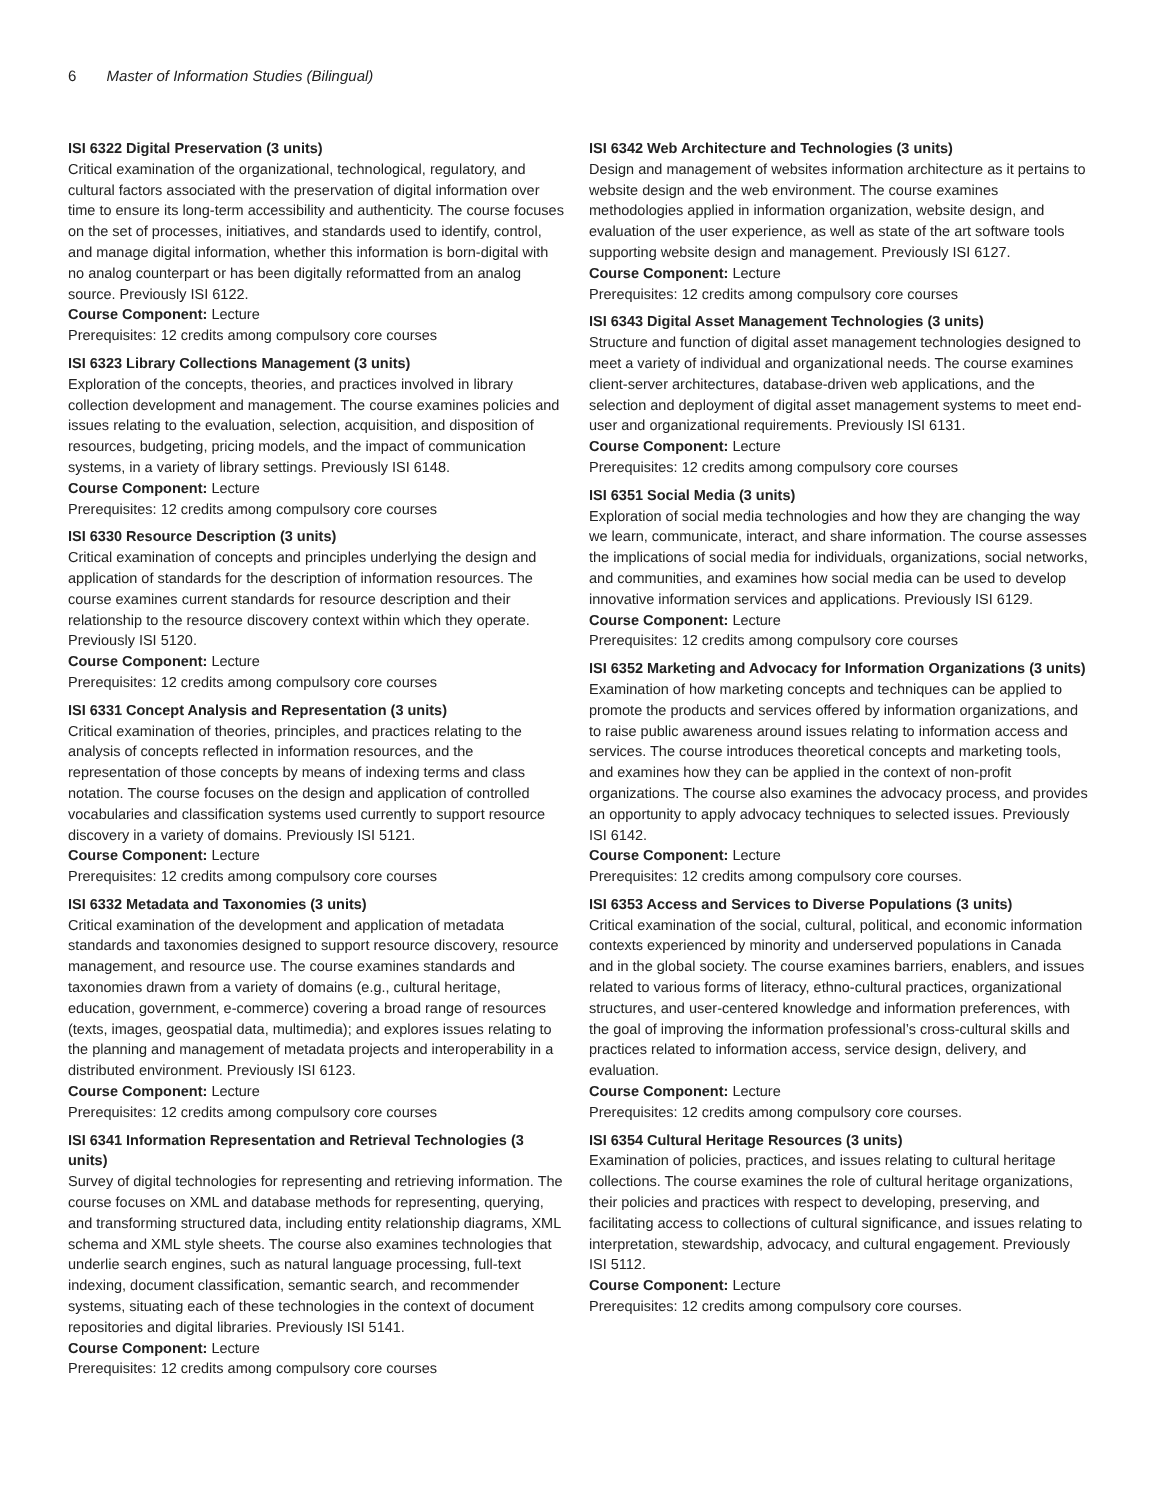6 Master of Information Studies (Bilingual)
ISI 6322 Digital Preservation (3 units)
Critical examination of the organizational, technological, regulatory, and cultural factors associated with the preservation of digital information over time to ensure its long-term accessibility and authenticity. The course focuses on the set of processes, initiatives, and standards used to identify, control, and manage digital information, whether this information is born-digital with no analog counterpart or has been digitally reformatted from an analog source. Previously ISI 6122.
Course Component: Lecture
Prerequisites: 12 credits among compulsory core courses
ISI 6323 Library Collections Management (3 units)
Exploration of the concepts, theories, and practices involved in library collection development and management. The course examines policies and issues relating to the evaluation, selection, acquisition, and disposition of resources, budgeting, pricing models, and the impact of communication systems, in a variety of library settings. Previously ISI 6148.
Course Component: Lecture
Prerequisites: 12 credits among compulsory core courses
ISI 6330 Resource Description (3 units)
Critical examination of concepts and principles underlying the design and application of standards for the description of information resources. The course examines current standards for resource description and their relationship to the resource discovery context within which they operate. Previously ISI 5120.
Course Component: Lecture
Prerequisites: 12 credits among compulsory core courses
ISI 6331 Concept Analysis and Representation (3 units)
Critical examination of theories, principles, and practices relating to the analysis of concepts reflected in information resources, and the representation of those concepts by means of indexing terms and class notation. The course focuses on the design and application of controlled vocabularies and classification systems used currently to support resource discovery in a variety of domains. Previously ISI 5121.
Course Component: Lecture
Prerequisites: 12 credits among compulsory core courses
ISI 6332 Metadata and Taxonomies (3 units)
Critical examination of the development and application of metadata standards and taxonomies designed to support resource discovery, resource management, and resource use. The course examines standards and taxonomies drawn from a variety of domains (e.g., cultural heritage, education, government, e-commerce) covering a broad range of resources (texts, images, geospatial data, multimedia); and explores issues relating to the planning and management of metadata projects and interoperability in a distributed environment. Previously ISI 6123.
Course Component: Lecture
Prerequisites: 12 credits among compulsory core courses
ISI 6341 Information Representation and Retrieval Technologies (3 units)
Survey of digital technologies for representing and retrieving information. The course focuses on XML and database methods for representing, querying, and transforming structured data, including entity relationship diagrams, XML schema and XML style sheets. The course also examines technologies that underlie search engines, such as natural language processing, full-text indexing, document classification, semantic search, and recommender systems, situating each of these technologies in the context of document repositories and digital libraries. Previously ISI 5141.
Course Component: Lecture
Prerequisites: 12 credits among compulsory core courses
ISI 6342 Web Architecture and Technologies (3 units)
Design and management of websites information architecture as it pertains to website design and the web environment. The course examines methodologies applied in information organization, website design, and evaluation of the user experience, as well as state of the art software tools supporting website design and management. Previously ISI 6127.
Course Component: Lecture
Prerequisites: 12 credits among compulsory core courses
ISI 6343 Digital Asset Management Technologies (3 units)
Structure and function of digital asset management technologies designed to meet a variety of individual and organizational needs. The course examines client-server architectures, database-driven web applications, and the selection and deployment of digital asset management systems to meet end-user and organizational requirements. Previously ISI 6131.
Course Component: Lecture
Prerequisites: 12 credits among compulsory core courses
ISI 6351 Social Media (3 units)
Exploration of social media technologies and how they are changing the way we learn, communicate, interact, and share information. The course assesses the implications of social media for individuals, organizations, social networks, and communities, and examines how social media can be used to develop innovative information services and applications. Previously ISI 6129.
Course Component: Lecture
Prerequisites: 12 credits among compulsory core courses
ISI 6352 Marketing and Advocacy for Information Organizations (3 units)
Examination of how marketing concepts and techniques can be applied to promote the products and services offered by information organizations, and to raise public awareness around issues relating to information access and services. The course introduces theoretical concepts and marketing tools, and examines how they can be applied in the context of non-profit organizations. The course also examines the advocacy process, and provides an opportunity to apply advocacy techniques to selected issues. Previously ISI 6142.
Course Component: Lecture
Prerequisites: 12 credits among compulsory core courses.
ISI 6353 Access and Services to Diverse Populations (3 units)
Critical examination of the social, cultural, political, and economic information contexts experienced by minority and underserved populations in Canada and in the global society. The course examines barriers, enablers, and issues related to various forms of literacy, ethno-cultural practices, organizational structures, and user-centered knowledge and information preferences, with the goal of improving the information professional’s cross-cultural skills and practices related to information access, service design, delivery, and evaluation.
Course Component: Lecture
Prerequisites: 12 credits among compulsory core courses.
ISI 6354 Cultural Heritage Resources (3 units)
Examination of policies, practices, and issues relating to cultural heritage collections. The course examines the role of cultural heritage organizations, their policies and practices with respect to developing, preserving, and facilitating access to collections of cultural significance, and issues relating to interpretation, stewardship, advocacy, and cultural engagement. Previously ISI 5112.
Course Component: Lecture
Prerequisites: 12 credits among compulsory core courses.